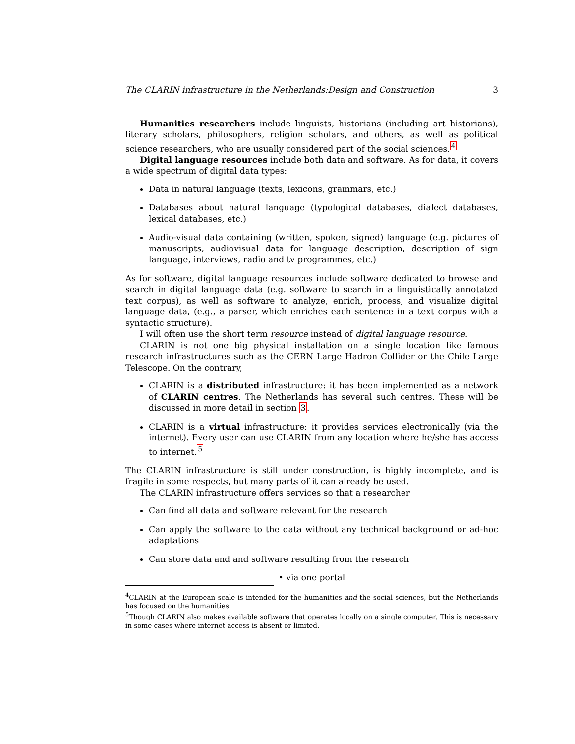The CLARIN infrastructure in the Netherlands:Design and Construction 3
Humanities researchers include linguists, historians (including art historians), literary scholars, philosophers, religion scholars, and others, as well as political science researchers, who are usually considered part of the social sciences.<sup>4</sup>
Digital language resources include both data and software. As for data, it covers a wide spectrum of digital data types:
Data in natural language (texts, lexicons, grammars, etc.)
Databases about natural language (typological databases, dialect databases, lexical databases, etc.)
Audio-visual data containing (written, spoken, signed) language (e.g. pictures of manuscripts, audiovisual data for language description, description of sign language, interviews, radio and tv programmes, etc.)
As for software, digital language resources include software dedicated to browse and search in digital language data (e.g. software to search in a linguistically annotated text corpus), as well as software to analyze, enrich, process, and visualize digital language data, (e.g., a parser, which enriches each sentence in a text corpus with a syntactic structure).
I will often use the short term resource instead of digital language resource.
CLARIN is not one big physical installation on a single location like famous research infrastructures such as the CERN Large Hadron Collider or the Chile Large Telescope. On the contrary,
CLARIN is a distributed infrastructure: it has been implemented as a network of CLARIN centres. The Netherlands has several such centres. These will be discussed in more detail in section 3.
CLARIN is a virtual infrastructure: it provides services electronically (via the internet). Every user can use CLARIN from any location where he/she has access to internet.<sup>5</sup>
The CLARIN infrastructure is still under construction, is highly incomplete, and is fragile in some respects, but many parts of it can already be used.
The CLARIN infrastructure offers services so that a researcher
Can find all data and software relevant for the research
Can apply the software to the data without any technical background or ad-hoc adaptations
Can store data and and software resulting from the research
• via one portal
<sup>4</sup> CLARIN at the European scale is intended for the humanities and the social sciences, but the Netherlands has focused on the humanities.
<sup>5</sup> Though CLARIN also makes available software that operates locally on a single computer. This is necessary in some cases where internet access is absent or limited.